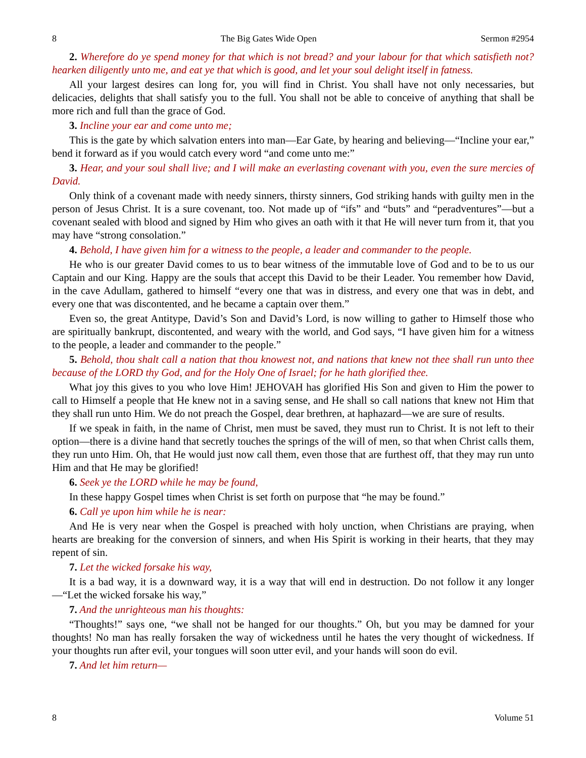8 The Big Gates Wide Open Sermon #2954
2. Wherefore do ye spend money for that which is not bread? and your labour for that which satisfieth not? hearken diligently unto me, and eat ye that which is good, and let your soul delight itself in fatness.
All your largest desires can long for, you will find in Christ. You shall have not only necessaries, but delicacies, delights that shall satisfy you to the full. You shall not be able to conceive of anything that shall be more rich and full than the grace of God.
3. Incline your ear and come unto me;
This is the gate by which salvation enters into man—Ear Gate, by hearing and believing—“Incline your ear,” bend it forward as if you would catch every word “and come unto me:”
3. Hear, and your soul shall live; and I will make an everlasting covenant with you, even the sure mercies of David.
Only think of a covenant made with needy sinners, thirsty sinners, God striking hands with guilty men in the person of Jesus Christ. It is a sure covenant, too. Not made up of “ifs” and “buts” and “peradventures”—but a covenant sealed with blood and signed by Him who gives an oath with it that He will never turn from it, that you may have “strong consolation.”
4. Behold, I have given him for a witness to the people, a leader and commander to the people.
He who is our greater David comes to us to bear witness of the immutable love of God and to be to us our Captain and our King. Happy are the souls that accept this David to be their Leader. You remember how David, in the cave Adullam, gathered to himself “every one that was in distress, and every one that was in debt, and every one that was discontented, and he became a captain over them.”
Even so, the great Antitype, David’s Son and David’s Lord, is now willing to gather to Himself those who are spiritually bankrupt, discontented, and weary with the world, and God says, “I have given him for a witness to the people, a leader and commander to the people.”
5. Behold, thou shalt call a nation that thou knowest not, and nations that knew not thee shall run unto thee because of the LORD thy God, and for the Holy One of Israel; for he hath glorified thee.
What joy this gives to you who love Him! JEHOVAH has glorified His Son and given to Him the power to call to Himself a people that He knew not in a saving sense, and He shall so call nations that knew not Him that they shall run unto Him. We do not preach the Gospel, dear brethren, at haphazard—we are sure of results.
If we speak in faith, in the name of Christ, men must be saved, they must run to Christ. It is not left to their option—there is a divine hand that secretly touches the springs of the will of men, so that when Christ calls them, they run unto Him. Oh, that He would just now call them, even those that are furthest off, that they may run unto Him and that He may be glorified!
6. Seek ye the LORD while he may be found,
In these happy Gospel times when Christ is set forth on purpose that “he may be found.”
6. Call ye upon him while he is near:
And He is very near when the Gospel is preached with holy unction, when Christians are praying, when hearts are breaking for the conversion of sinners, and when His Spirit is working in their hearts, that they may repent of sin.
7. Let the wicked forsake his way,
It is a bad way, it is a downward way, it is a way that will end in destruction. Do not follow it any longer—“Let the wicked forsake his way,”
7. And the unrighteous man his thoughts:
“Thoughts!” says one, “we shall not be hanged for our thoughts.” Oh, but you may be damned for your thoughts! No man has really forsaken the way of wickedness until he hates the very thought of wickedness. If your thoughts run after evil, your tongues will soon utter evil, and your hands will soon do evil.
7. And let him return—
8 Volume 51